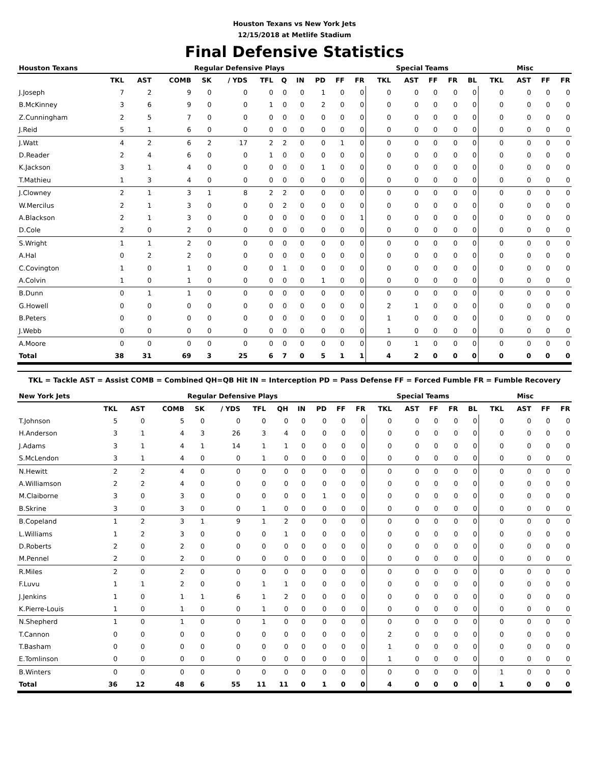Houston Texans vs New York Jets
12/15/2018 at Metlife Stadium
Final Defensive Statistics
| Houston Texans | | | | Regular Defensive Plays | | | | | | | | Special Teams | | | | | Misc | | | |
| --- | --- | --- | --- | --- | --- | --- | --- | --- | --- | --- | --- | --- | --- | --- | --- | --- | --- | --- | --- | --- |
| | TKL | AST | COMB | SK | / YDS | TFL | Q | IN | PD | FF | FR | TKL | AST | FF | FR | BL | TKL | AST | FF | FR |
| J.Joseph | 7 | 2 | 9 | 0 | 0 | 0 | 0 | 0 | 1 | 0 | 0 | 0 | 0 | 0 | 0 | 0 | 0 | 0 | 0 | 0 |
| B.McKinney | 3 | 6 | 9 | 0 | 0 | 1 | 0 | 0 | 2 | 0 | 0 | 0 | 0 | 0 | 0 | 0 | 0 | 0 | 0 | 0 |
| Z.Cunningham | 2 | 5 | 7 | 0 | 0 | 0 | 0 | 0 | 0 | 0 | 0 | 0 | 0 | 0 | 0 | 0 | 0 | 0 | 0 | 0 |
| J.Reid | 5 | 1 | 6 | 0 | 0 | 0 | 0 | 0 | 0 | 0 | 0 | 0 | 0 | 0 | 0 | 0 | 0 | 0 | 0 | 0 |
| J.Watt | 4 | 2 | 6 | 2 | 17 | 2 | 2 | 0 | 0 | 1 | 0 | 0 | 0 | 0 | 0 | 0 | 0 | 0 | 0 | 0 |
| D.Reader | 2 | 4 | 6 | 0 | 0 | 1 | 0 | 0 | 0 | 0 | 0 | 0 | 0 | 0 | 0 | 0 | 0 | 0 | 0 | 0 |
| K.Jackson | 3 | 1 | 4 | 0 | 0 | 0 | 0 | 0 | 1 | 0 | 0 | 0 | 0 | 0 | 0 | 0 | 0 | 0 | 0 | 0 |
| T.Mathieu | 1 | 3 | 4 | 0 | 0 | 0 | 0 | 0 | 0 | 0 | 0 | 0 | 0 | 0 | 0 | 0 | 0 | 0 | 0 | 0 |
| J.Clowney | 2 | 1 | 3 | 1 | 8 | 2 | 2 | 0 | 0 | 0 | 0 | 0 | 0 | 0 | 0 | 0 | 0 | 0 | 0 | 0 |
| W.Mercilus | 2 | 1 | 3 | 0 | 0 | 0 | 2 | 0 | 0 | 0 | 0 | 0 | 0 | 0 | 0 | 0 | 0 | 0 | 0 | 0 |
| A.Blackson | 2 | 1 | 3 | 0 | 0 | 0 | 0 | 0 | 0 | 0 | 1 | 0 | 0 | 0 | 0 | 0 | 0 | 0 | 0 | 0 |
| D.Cole | 2 | 0 | 2 | 0 | 0 | 0 | 0 | 0 | 0 | 0 | 0 | 0 | 0 | 0 | 0 | 0 | 0 | 0 | 0 | 0 |
| S.Wright | 1 | 1 | 2 | 0 | 0 | 0 | 0 | 0 | 0 | 0 | 0 | 0 | 0 | 0 | 0 | 0 | 0 | 0 | 0 | 0 |
| A.Hal | 0 | 2 | 2 | 0 | 0 | 0 | 0 | 0 | 0 | 0 | 0 | 0 | 0 | 0 | 0 | 0 | 0 | 0 | 0 | 0 |
| C.Covington | 1 | 0 | 1 | 0 | 0 | 0 | 1 | 0 | 0 | 0 | 0 | 0 | 0 | 0 | 0 | 0 | 0 | 0 | 0 | 0 |
| A.Colvin | 1 | 0 | 1 | 0 | 0 | 0 | 0 | 0 | 1 | 0 | 0 | 0 | 0 | 0 | 0 | 0 | 0 | 0 | 0 | 0 |
| B.Dunn | 0 | 1 | 1 | 0 | 0 | 0 | 0 | 0 | 0 | 0 | 0 | 0 | 0 | 0 | 0 | 0 | 0 | 0 | 0 | 0 |
| G.Howell | 0 | 0 | 0 | 0 | 0 | 0 | 0 | 0 | 0 | 0 | 0 | 2 | 1 | 0 | 0 | 0 | 0 | 0 | 0 | 0 |
| B.Peters | 0 | 0 | 0 | 0 | 0 | 0 | 0 | 0 | 0 | 0 | 0 | 1 | 0 | 0 | 0 | 0 | 0 | 0 | 0 | 0 |
| J.Webb | 0 | 0 | 0 | 0 | 0 | 0 | 0 | 0 | 0 | 0 | 0 | 1 | 0 | 0 | 0 | 0 | 0 | 0 | 0 | 0 |
| A.Moore | 0 | 0 | 0 | 0 | 0 | 0 | 0 | 0 | 0 | 0 | 0 | 0 | 1 | 0 | 0 | 0 | 0 | 0 | 0 | 0 |
| Total | 38 | 31 | 69 | 3 | 25 | 6 | 7 | 0 | 5 | 1 | 1 | 4 | 2 | 0 | 0 | 0 | 0 | 0 | 0 | 0 |
TKL = Tackle AST = Assist COMB = Combined QH=QB Hit IN = Interception PD = Pass Defense FF = Forced Fumble FR = Fumble Recovery
| New York Jets | | | | Regular Defensive Plays | | | | | | | | Special Teams | | | | | Misc | | | |
| --- | --- | --- | --- | --- | --- | --- | --- | --- | --- | --- | --- | --- | --- | --- | --- | --- | --- | --- | --- | --- |
| | TKL | AST | COMB | SK | / YDS | TFL | QH | IN | PD | FF | FR | TKL | AST | FF | FR | BL | TKL | AST | FF | FR |
| T.Johnson | 5 | 0 | 5 | 0 | 0 | 0 | 0 | 0 | 0 | 0 | 0 | 0 | 0 | 0 | 0 | 0 | 0 | 0 | 0 | 0 |
| H.Anderson | 3 | 1 | 4 | 3 | 26 | 3 | 4 | 0 | 0 | 0 | 0 | 0 | 0 | 0 | 0 | 0 | 0 | 0 | 0 | 0 |
| J.Adams | 3 | 1 | 4 | 1 | 14 | 1 | 1 | 0 | 0 | 0 | 0 | 0 | 0 | 0 | 0 | 0 | 0 | 0 | 0 | 0 |
| S.McLendon | 3 | 1 | 4 | 0 | 0 | 1 | 0 | 0 | 0 | 0 | 0 | 0 | 0 | 0 | 0 | 0 | 0 | 0 | 0 | 0 |
| N.Hewitt | 2 | 2 | 4 | 0 | 0 | 0 | 0 | 0 | 0 | 0 | 0 | 0 | 0 | 0 | 0 | 0 | 0 | 0 | 0 | 0 |
| A.Williamson | 2 | 2 | 4 | 0 | 0 | 0 | 0 | 0 | 0 | 0 | 0 | 0 | 0 | 0 | 0 | 0 | 0 | 0 | 0 | 0 |
| M.Claiborne | 3 | 0 | 3 | 0 | 0 | 0 | 0 | 0 | 1 | 0 | 0 | 0 | 0 | 0 | 0 | 0 | 0 | 0 | 0 | 0 |
| B.Skrine | 3 | 0 | 3 | 0 | 0 | 1 | 0 | 0 | 0 | 0 | 0 | 0 | 0 | 0 | 0 | 0 | 0 | 0 | 0 | 0 |
| B.Copeland | 1 | 2 | 3 | 1 | 9 | 1 | 2 | 0 | 0 | 0 | 0 | 0 | 0 | 0 | 0 | 0 | 0 | 0 | 0 | 0 |
| L.Williams | 1 | 2 | 3 | 0 | 0 | 0 | 1 | 0 | 0 | 0 | 0 | 0 | 0 | 0 | 0 | 0 | 0 | 0 | 0 | 0 |
| D.Roberts | 2 | 0 | 2 | 0 | 0 | 0 | 0 | 0 | 0 | 0 | 0 | 0 | 0 | 0 | 0 | 0 | 0 | 0 | 0 | 0 |
| M.Pennel | 2 | 0 | 2 | 0 | 0 | 0 | 0 | 0 | 0 | 0 | 0 | 0 | 0 | 0 | 0 | 0 | 0 | 0 | 0 | 0 |
| R.Miles | 2 | 0 | 2 | 0 | 0 | 0 | 0 | 0 | 0 | 0 | 0 | 0 | 0 | 0 | 0 | 0 | 0 | 0 | 0 | 0 |
| F.Luvu | 1 | 1 | 2 | 0 | 0 | 1 | 1 | 0 | 0 | 0 | 0 | 0 | 0 | 0 | 0 | 0 | 0 | 0 | 0 | 0 |
| J.Jenkins | 1 | 0 | 1 | 1 | 6 | 1 | 2 | 0 | 0 | 0 | 0 | 0 | 0 | 0 | 0 | 0 | 0 | 0 | 0 | 0 |
| K.Pierre-Louis | 1 | 0 | 1 | 0 | 0 | 1 | 0 | 0 | 0 | 0 | 0 | 0 | 0 | 0 | 0 | 0 | 0 | 0 | 0 | 0 |
| N.Shepherd | 1 | 0 | 1 | 0 | 0 | 1 | 0 | 0 | 0 | 0 | 0 | 0 | 0 | 0 | 0 | 0 | 0 | 0 | 0 | 0 |
| T.Cannon | 0 | 0 | 0 | 0 | 0 | 0 | 0 | 0 | 0 | 0 | 0 | 2 | 0 | 0 | 0 | 0 | 0 | 0 | 0 | 0 |
| T.Basham | 0 | 0 | 0 | 0 | 0 | 0 | 0 | 0 | 0 | 0 | 0 | 1 | 0 | 0 | 0 | 0 | 0 | 0 | 0 | 0 |
| E.Tomlinson | 0 | 0 | 0 | 0 | 0 | 0 | 0 | 0 | 0 | 0 | 0 | 1 | 0 | 0 | 0 | 0 | 0 | 0 | 0 | 0 |
| B.Winters | 0 | 0 | 0 | 0 | 0 | 0 | 0 | 0 | 0 | 0 | 0 | 0 | 0 | 0 | 0 | 0 | 1 | 0 | 0 | 0 |
| Total | 36 | 12 | 48 | 6 | 55 | 11 | 11 | 0 | 1 | 0 | 0 | 4 | 0 | 0 | 0 | 0 | 1 | 0 | 0 | 0 |